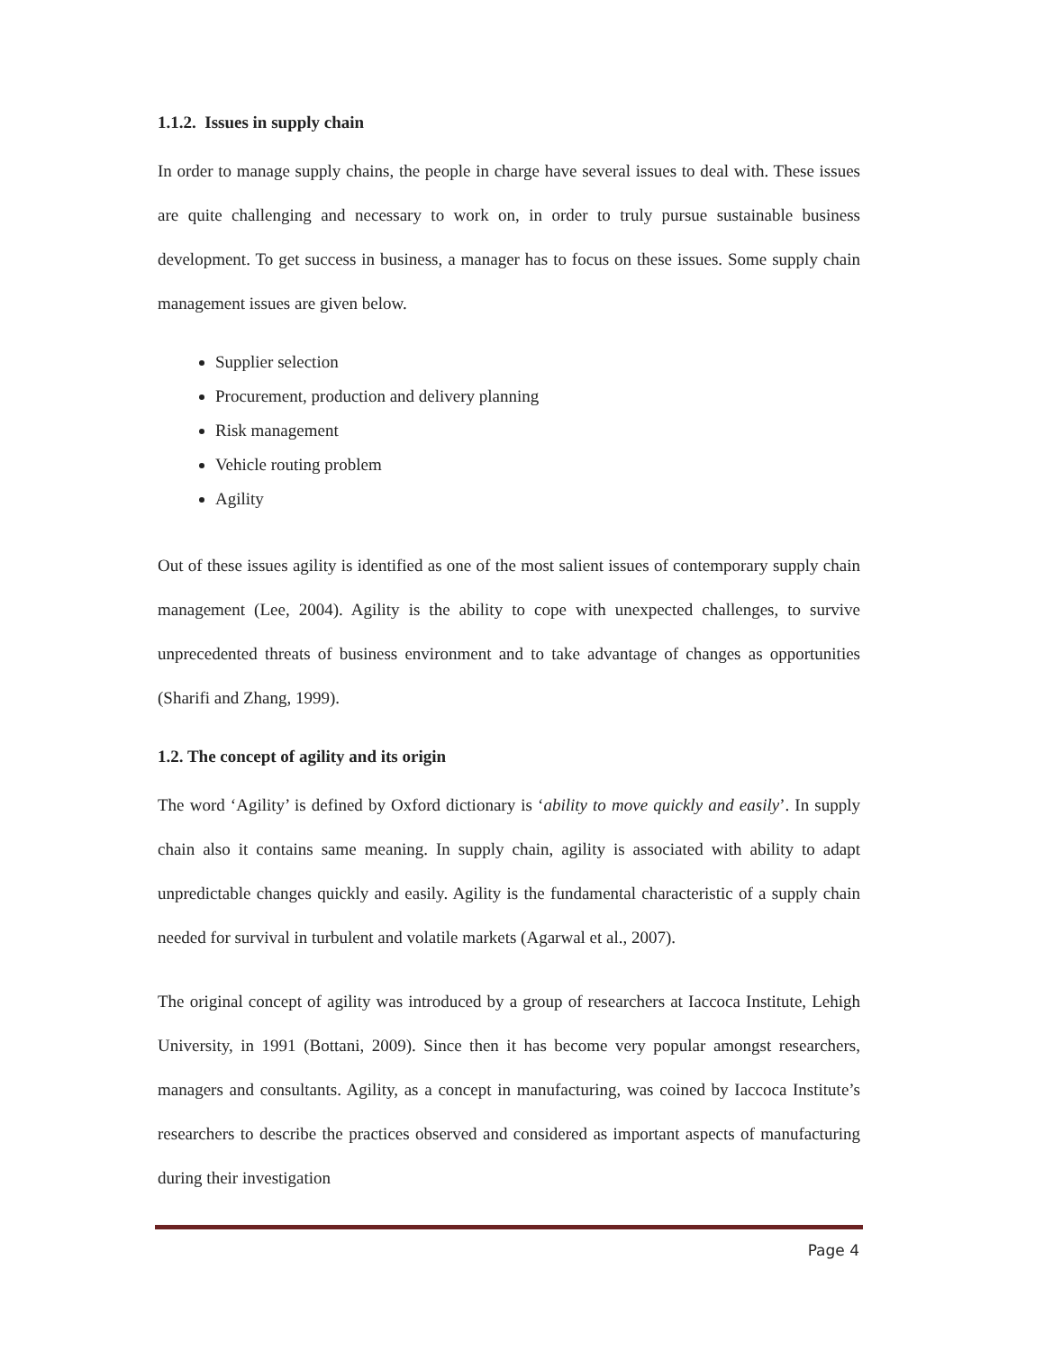1.1.2. Issues in supply chain
In order to manage supply chains, the people in charge have several issues to deal with. These issues are quite challenging and necessary to work on, in order to truly pursue sustainable business development. To get success in business, a manager has to focus on these issues. Some supply chain management issues are given below.
Supplier selection
Procurement, production and delivery planning
Risk management
Vehicle routing problem
Agility
Out of these issues agility is identified as one of the most salient issues of contemporary supply chain management (Lee, 2004). Agility is the ability to cope with unexpected challenges, to survive unprecedented threats of business environment and to take advantage of changes as opportunities (Sharifi and Zhang, 1999).
1.2. The concept of agility and its origin
The word ‘Agility’ is defined by Oxford dictionary is ‘ability to move quickly and easily’. In supply chain also it contains same meaning. In supply chain, agility is associated with ability to adapt unpredictable changes quickly and easily. Agility is the fundamental characteristic of a supply chain needed for survival in turbulent and volatile markets (Agarwal et al., 2007).
The original concept of agility was introduced by a group of researchers at Iaccoca Institute, Lehigh University, in 1991 (Bottani, 2009). Since then it has become very popular amongst researchers, managers and consultants. Agility, as a concept in manufacturing, was coined by Iaccoca Institute’s researchers to describe the practices observed and considered as important aspects of manufacturing during their investigation
Page 4